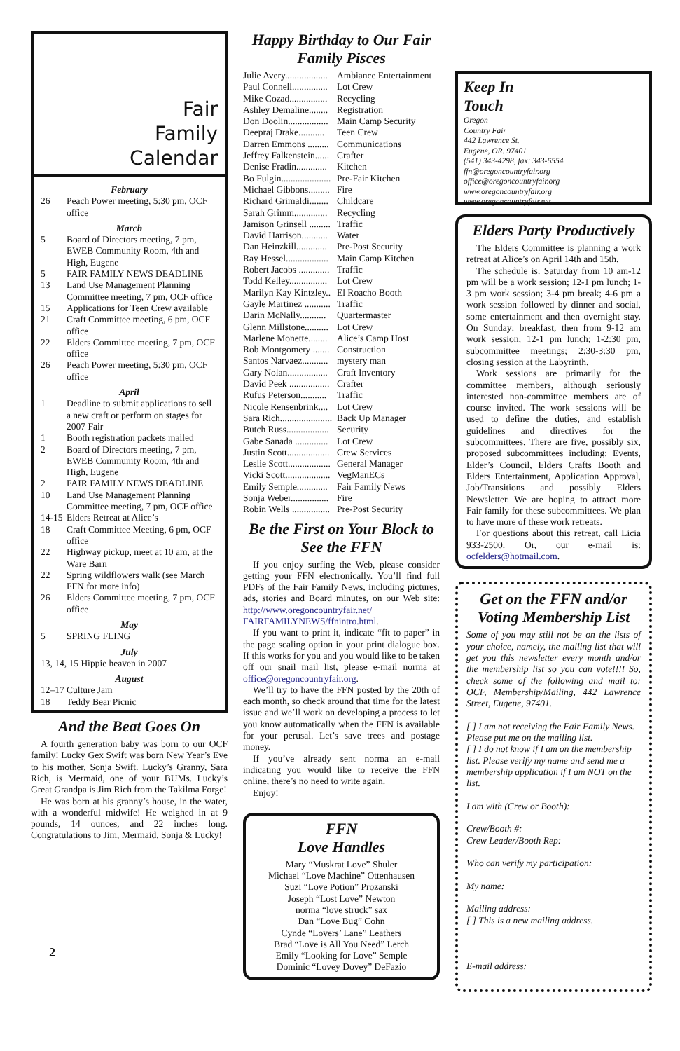Fair
Family
Calendar
February
26 Peach Power meeting, 5:30 pm, OCF office
March
5 Board of Directors meeting, 7 pm, EWEB Community Room, 4th and High, Eugene
5 FAIR FAMILY NEWS DEADLINE
13 Land Use Management Planning Committee meeting, 7 pm, OCF office
15 Applications for Teen Crew available
21 Craft Committee meeting, 6 pm, OCF office
22 Elders Committee meeting, 7 pm, OCF office
26 Peach Power meeting, 5:30 pm, OCF office
April
1 Deadline to submit applications to sell a new craft or perform on stages for 2007 Fair
1 Booth registration packets mailed
2 Board of Directors meeting, 7 pm, EWEB Community Room, 4th and High, Eugene
2 FAIR FAMILY NEWS DEADLINE
10 Land Use Management Planning Committee meeting, 7 pm, OCF office
14-15 Elders Retreat at Alice’s
18 Craft Committee Meeting, 6 pm, OCF office
22 Highway pickup, meet at 10 am, at the Ware Barn
22 Spring wildflowers walk (see March FFN for more info)
26 Elders Committee meeting, 7 pm, OCF office
May
5 SPRING FLING
July
13, 14, 15 Hippie heaven in 2007
August
12–17 Culture Jam
18 Teddy Bear Picnic
And the Beat Goes On
A fourth generation baby was born to our OCF family! Lucky Gex Swift was born New Year’s Eve to his mother, Sonja Swift. Lucky’s Granny, Sara Rich, is Mermaid, one of your BUMs. Lucky’s Great Grandpa is Jim Rich from the Takilma Forge!
He was born at his granny’s house, in the water, with a wonderful midwife! He weighed in at 9 pounds, 14 ounces, and 22 inches long. Congratulations to Jim, Mermaid, Sonja & Lucky!
2
Happy Birthday to Our Fair Family Pisces
Julie Avery.................. Ambiance Entertainment
Paul Connell............... Lot Crew
Mike Cozad................ Recycling
Ashley Demaline........ Registration
Don Doolin................. Main Camp Security
Deepraj Drake........... Teen Crew
Darren Emmons ......... Communications
Jeffrey Falkenstein...... Crafter
Denise Fradin............. Kitchen
Bo Fulgin..................... Pre-Fair Kitchen
Michael Gibbons......... Fire
Richard Grimaldi........ Childcare
Sarah Grimm.............. Recycling
Jamison Grinsell ......... Traffic
David Harrison........... Water
Dan Heinzkill............. Pre-Post Security
Ray Hessel.................. Main Camp Kitchen
Robert Jacobs ............. Traffic
Todd Kelley................ Lot Crew
Marilyn Kay Kintzley.. El Roacho Booth
Gayle Martinez ........... Traffic
Darin McNally........... Quartermaster
Glenn Millstone.......... Lot Crew
Marlene Monette........ Alice’s Camp Host
Rob Montgomery ....... Construction
Santos Narvaez........... mystery man
Gary Nolan................. Craft Inventory
David Peek ................. Crafter
Rufus Peterson........... Traffic
Nicole Rensenbrink.... Lot Crew
Sara Rich...................... Back Up Manager
Butch Russ.................. Security
Gabe Sanada .............. Lot Crew
Justin Scott.................. Crew Services
Leslie Scott.................. General Manager
Vicki Scott................... VegManECs
Emily Semple............. Fair Family News
Sonja Weber................ Fire
Robin Wells ................ Pre-Post Security
Be the First on Your Block to See the FFN
If you enjoy surfing the Web, please consider getting your FFN electronically. You’ll find full PDFs of the Fair Family News, including pictures, ads, stories and Board minutes, on our Web site: http://www.oregoncountryfair.net/ FAIRFAMILYNEWS/ffnintro.html.
If you want to print it, indicate “fit to paper” in the page scaling option in your print dialogue box. If this works for you and you would like to be taken off our snail mail list, please e-mail norma at office@oregoncountryfair.org.
We’ll try to have the FFN posted by the 20th of each month, so check around that time for the latest issue and we’ll work on developing a process to let you know automatically when the FFN is available for your perusal. Let’s save trees and postage money.
If you’ve already sent norma an e-mail indicating you would like to receive the FFN online, there’s no need to write again.
Enjoy!
FFN
Love Handles
Mary “Muskrat Love” Shuler
Michael “Love Machine” Ottenhausen
Suzi “Love Potion” Prozanski
Joseph “Lost Love” Newton
norma “love struck” sax
Dan “Love Bug” Cohn
Cynde “Lovers’ Lane” Leathers
Brad “Love is All You Need” Lerch
Emily “Looking for Love” Semple
Dominic “Lovey Dovey” DeFazio
Keep In
Touch
Oregon
Country Fair
442 Lawrence St.
Eugene, OR. 97401
(541) 343-4298, fax: 343-6554
ffn@oregoncountryfair.org
office@oregoncountryfair.org
www.oregoncountryfair.org
www.oregoncountryfair.net
Elders Party Productively
The Elders Committee is planning a work retreat at Alice’s on April 14th and 15th.
The schedule is: Saturday from 10 am-12 pm will be a work session; 12-1 pm lunch; 1-3 pm work session; 3-4 pm break; 4-6 pm a work session followed by dinner and social, some entertainment and then overnight stay. On Sunday: breakfast, then from 9-12 am work session; 12-1 pm lunch; 1-2:30 pm, subcommittee meetings; 2:30-3:30 pm, closing session at the Labyrinth.
Work sessions are primarily for the committee members, although seriously interested non-committee members are of course invited. The work sessions will be used to define the duties, and establish guidelines and directives for the subcommittees. There are five, possibly six, proposed subcommittees including: Events, Elder’s Council, Elders Crafts Booth and Elders Entertainment, Application Approval, Job/Transitions and possibly Elders Newsletter. We are hoping to attract more Fair family for these subcommittees. We plan to have more of these work retreats.
For questions about this retreat, call Licia 933-2500. Or, our e-mail is: ocfelders@hotmail.com.
Get on the FFN and/or Voting Membership List
Some of you may still not be on the lists of your choice, namely, the mailing list that will get you this newsletter every month and/or the membership list so you can vote!!!! So, check some of the following and mail to: OCF, Membership/Mailing, 442 Lawrence Street, Eugene, 97401.
[ ] I am not receiving the Fair Family News. Please put me on the mailing list.
[ ] I do not know if I am on the membership list. Please verify my name and send me a membership application if I am NOT on the list.
I am with (Crew or Booth):
Crew/Booth #:
Crew Leader/Booth Rep:
Who can verify my participation:
My name:
Mailing address:
[ ] This is a new mailing address.
E-mail address: